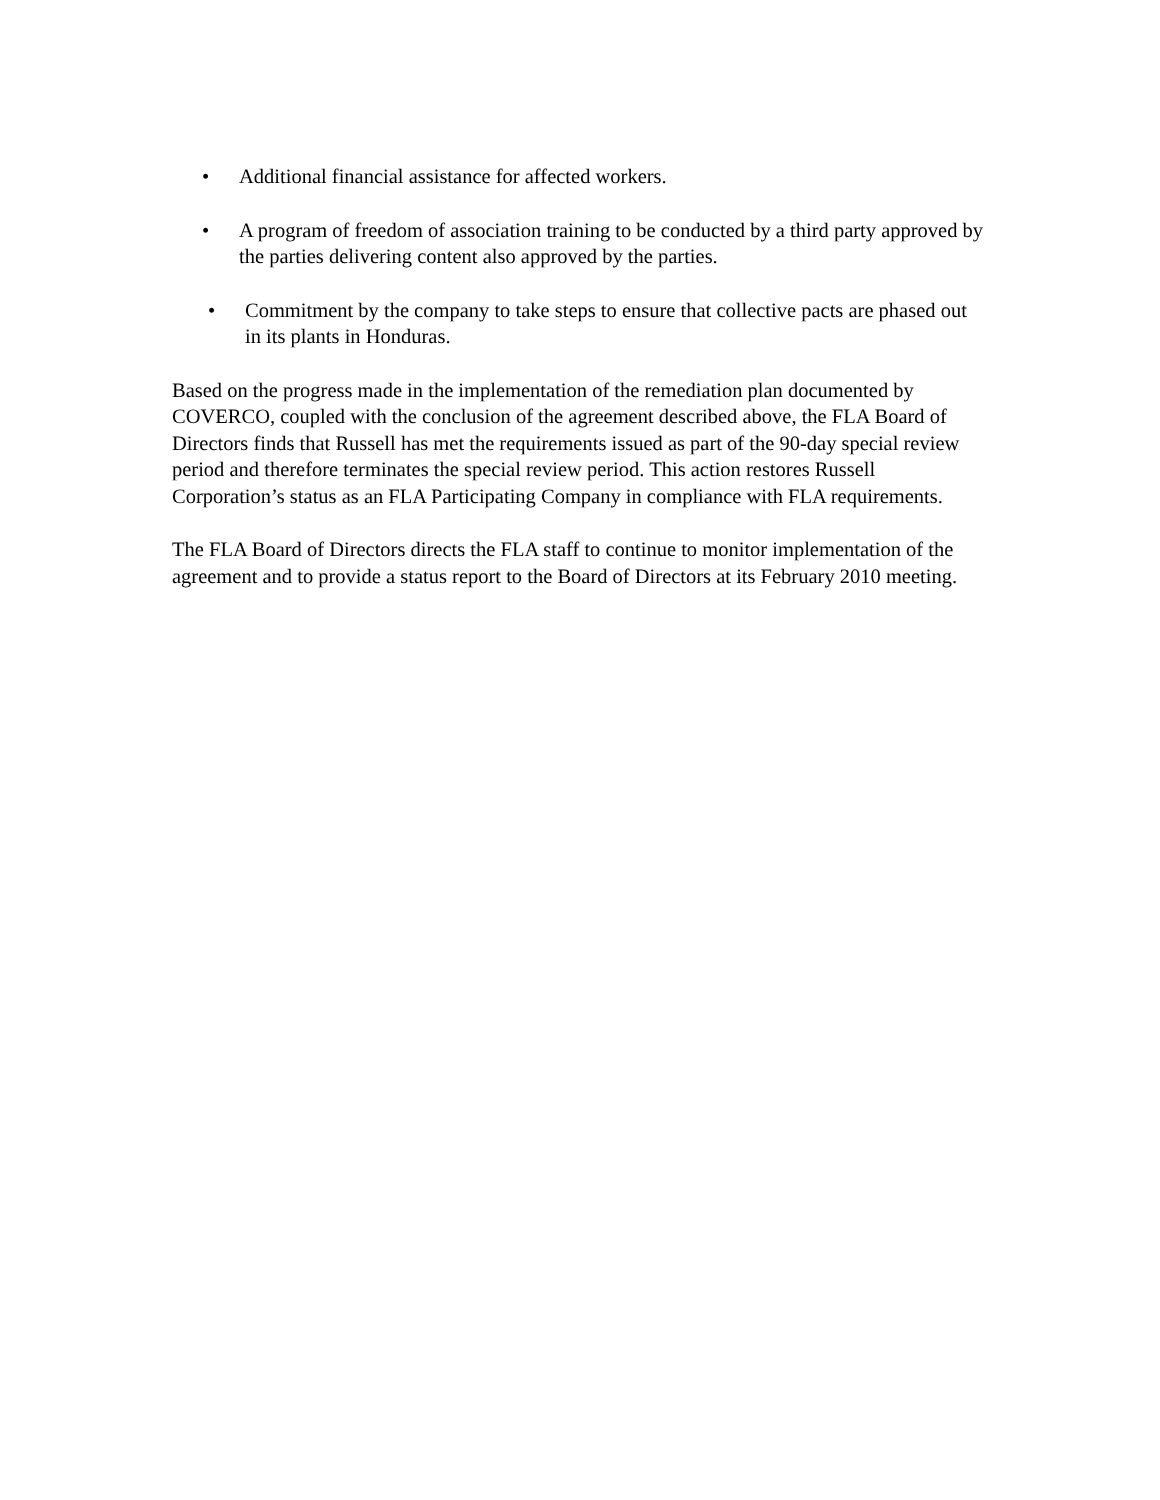• Additional financial assistance for affected workers.
• A program of freedom of association training to be conducted by a third party approved by the parties delivering content also approved by the parties.
• Commitment by the company to take steps to ensure that collective pacts are phased out in its plants in Honduras.
Based on the progress made in the implementation of the remediation plan documented by COVERCO, coupled with the conclusion of the agreement described above, the FLA Board of Directors finds that Russell has met the requirements issued as part of the 90-day special review period and therefore terminates the special review period. This action restores Russell Corporation’s status as an FLA Participating Company in compliance with FLA requirements.
The FLA Board of Directors directs the FLA staff to continue to monitor implementation of the agreement and to provide a status report to the Board of Directors at its February 2010 meeting.